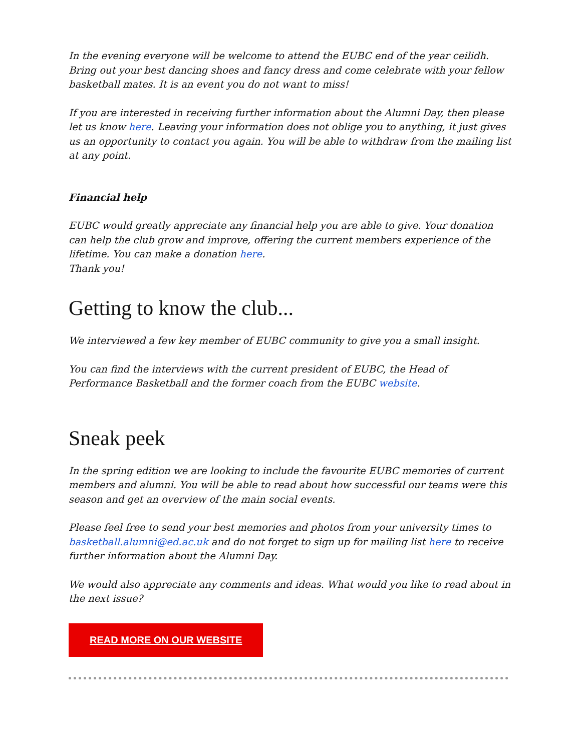In the evening everyone will be welcome to attend the EUBC end of the year ceilidh. Bring out your best dancing shoes and fancy dress and come celebrate with your fellow basketball mates. It is an event you do not want to miss!
If you are interested in receiving further information about the Alumni Day, then please let us know here. Leaving your information does not oblige you to anything, it just gives us an opportunity to contact you again. You will be able to withdraw from the mailing list at any point.
Financial help
EUBC would greatly appreciate any financial help you are able to give. Your donation can help the club grow and improve, offering the current members experience of the lifetime. You can make a donation here.
Thank you!
Getting to know the club...
We interviewed a few key member of EUBC community to give you a small insight.
You can find the interviews with the current president of EUBC, the Head of Performance Basketball and the former coach from the EUBC website.
Sneak peek
In the spring edition we are looking to include the favourite EUBC memories of current members and alumni. You will be able to read about how successful our teams were this season and get an overview of the main social events.
Please feel free to send your best memories and photos from your university times to basketball.alumni@ed.ac.uk and do not forget to sign up for mailing list here to receive further information about the Alumni Day.
We would also appreciate any comments and ideas. What would you like to read about in the next issue?
READ MORE ON OUR WEBSITE